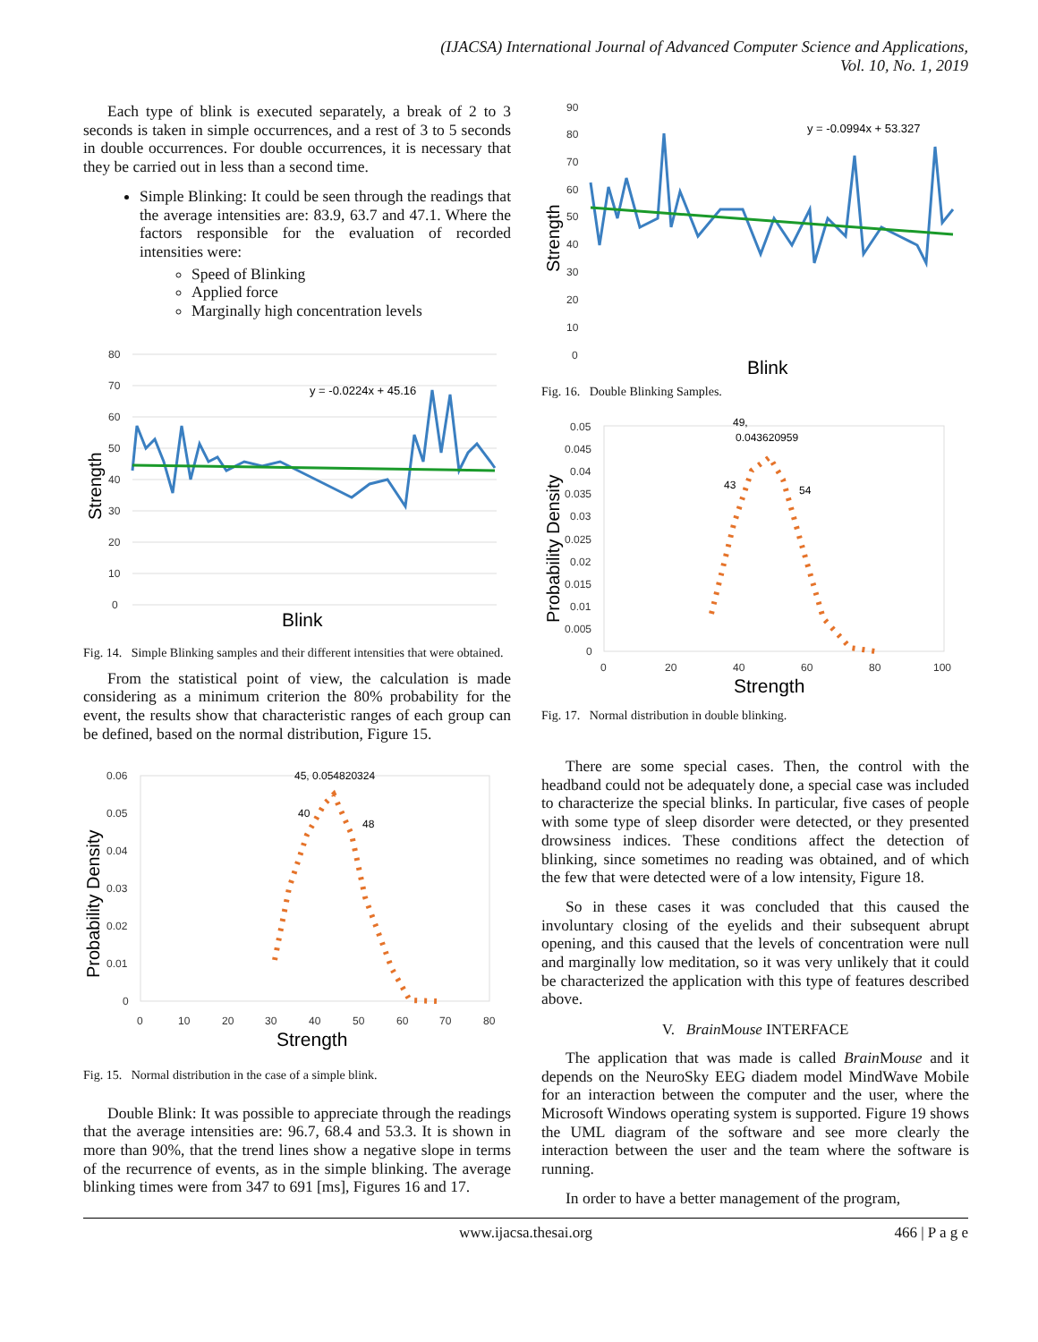(IJACSA) International Journal of Advanced Computer Science and Applications,
Vol. 10, No. 1, 2019
Each type of blink is executed separately, a break of 2 to 3 seconds is taken in simple occurrences, and a rest of 3 to 5 seconds in double occurrences. For double occurrences, it is necessary that they be carried out in less than a second time.
Simple Blinking: It could be seen through the readings that the average intensities are: 83.9, 63.7 and 47.1. Where the factors responsible for the evaluation of recorded intensities were:
Speed of Blinking
Applied force
Marginally high concentration levels
80
70
60
50
40
30
20
10
0
y = -0.0224x + 45.16
Strength
Blink
Fig. 14. Simple Blinking samples and their different intensities that were obtained.
From the statistical point of view, the calculation is made considering as a minimum criterion the 80% probability for the event, the results show that characteristic ranges of each group can be defined, based on the normal distribution, Figure 15.
0.06
0.05
0.04
0.03
0.02
0.01
0
0
10
20
30
40
50
60
70
80
45, 0.054820324
40
48
Probability Density
Strength
Fig. 15. Normal distribution in the case of a simple blink.
Double Blink: It was possible to appreciate through the readings that the average intensities are: 96.7, 68.4 and 53.3. It is shown in more than 90%, that the trend lines show a negative slope in terms of the recurrence of events, as in the simple blinking. The average blinking times were from 347 to 691 [ms], Figures 16 and 17.
90
80
70
60
50
40
30
20
10
0
y = -0.0994x + 53.327
Strength
Blink
Fig. 16. Double Blinking Samples.
0.05
0.045
0.04
0.035
0.03
0.025
0.02
0.015
0.01
0.005
0
0
20
40
60
80
100
49,
0.043620959
43
54
Probability Density
Strength
Fig. 17. Normal distribution in double blinking.
There are some special cases. Then, the control with the headband could not be adequately done, a special case was included to characterize the special blinks. In particular, five cases of people with some type of sleep disorder were detected, or they presented drowsiness indices. These conditions affect the detection of blinking, since sometimes no reading was obtained, and of which the few that were detected were of a low intensity, Figure 18.
So in these cases it was concluded that this caused the involuntary closing of the eyelids and their subsequent abrupt opening, and this caused that the levels of concentration were null and marginally low meditation, so it was very unlikely that it could be characterized the application with this type of features described above.
V. Brain Mouse INTERFACE
The application that was made is called Brain Mouse and it depends on the NeuroSky EEG diadem model MindWave Mobile for an interaction between the computer and the user, where the Microsoft Windows operating system is supported. Figure 19 shows the UML diagram of the software and see more clearly the interaction between the user and the team where the software is running.
In order to have a better management of the program,
www.ijacsa.thesai.org 466 | P a g e